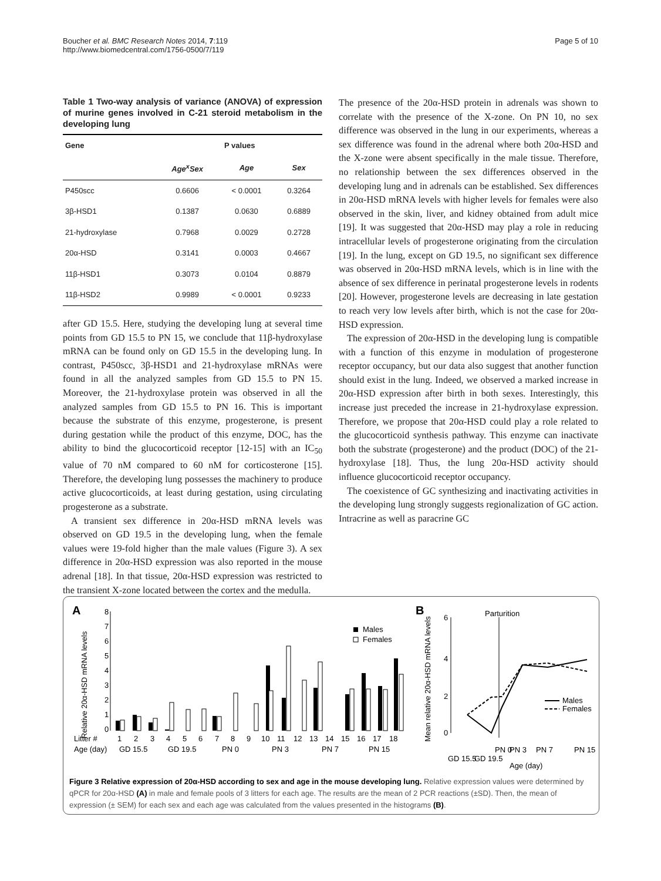Boucher et al. BMC Research Notes 2014, 7:119
http://www.biomedcentral.com/1756-0500/7/119
Page 5 of 10
Table 1 Two-way analysis of variance (ANOVA) of expression of murine genes involved in C-21 steroid metabolism in the developing lung
| Gene | P values | | |
| --- | --- | --- | --- |
| | Age<sup>x</sup>Sex | Age | Sex |
| P450scc | 0.6606 | < 0.0001 | 0.3264 |
| 3β-HSD1 | 0.1387 | 0.0630 | 0.6889 |
| 21-hydroxylase | 0.7968 | 0.0029 | 0.2728 |
| 20α-HSD | 0.3141 | 0.0003 | 0.4667 |
| 11β-HSD1 | 0.3073 | 0.0104 | 0.8879 |
| 11β-HSD2 | 0.9989 | < 0.0001 | 0.9233 |
after GD 15.5. Here, studying the developing lung at several time points from GD 15.5 to PN 15, we conclude that 11β-hydroxylase mRNA can be found only on GD 15.5 in the developing lung. In contrast, P450scc, 3β-HSD1 and 21-hydroxylase mRNAs were found in all the analyzed samples from GD 15.5 to PN 15. Moreover, the 21-hydroxylase protein was observed in all the analyzed samples from GD 15.5 to PN 16. This is important because the substrate of this enzyme, progesterone, is present during gestation while the product of this enzyme, DOC, has the ability to bind the glucocorticoid receptor [12-15] with an IC<sub>50</sub> value of 70 nM compared to 60 nM for corticosterone [15]. Therefore, the developing lung possesses the machinery to produce active glucocorticoids, at least during gestation, using circulating progesterone as a substrate.
A transient sex difference in 20α-HSD mRNA levels was observed on GD 19.5 in the developing lung, when the female values were 19-fold higher than the male values (Figure 3). A sex difference in 20α-HSD expression was also reported in the mouse adrenal [18]. In that tissue, 20α-HSD expression was restricted to the transient X-zone located between the cortex and the medulla.
The presence of the 20α-HSD protein in adrenals was shown to correlate with the presence of the X-zone. On PN 10, no sex difference was observed in the lung in our experiments, whereas a sex difference was found in the adrenal where both 20α-HSD and the X-zone were absent specifically in the male tissue. Therefore, no relationship between the sex differences observed in the developing lung and in adrenals can be established. Sex differences in 20α-HSD mRNA levels with higher levels for females were also observed in the skin, liver, and kidney obtained from adult mice [19]. It was suggested that 20α-HSD may play a role in reducing intracellular levels of progesterone originating from the circulation [19]. In the lung, except on GD 19.5, no significant sex difference was observed in 20α-HSD mRNA levels, which is in line with the absence of sex difference in perinatal progesterone levels in rodents [20]. However, progesterone levels are decreasing in late gestation to reach very low levels after birth, which is not the case for 20α-HSD expression.
The expression of 20α-HSD in the developing lung is compatible with a function of this enzyme in modulation of progesterone receptor occupancy, but our data also suggest that another function should exist in the lung. Indeed, we observed a marked increase in 20α-HSD expression after birth in both sexes. Interestingly, this increase just preceded the increase in 21-hydroxylase expression. Therefore, we propose that 20α-HSD could play a role related to the glucocorticoid synthesis pathway. This enzyme can inactivate both the substrate (progesterone) and the product (DOC) of the 21-hydroxylase [18]. Thus, the lung 20α-HSD activity should influence glucocorticoid receptor occupancy.
The coexistence of GC synthesizing and inactivating activities in the developing lung strongly suggests regionalization of GC action. Intracrine as well as paracrine GC
A
B
Relative 20α-HSD mRNA levels
8
7
6
5
4
3
2
1
0
Males
Females
Litter #
1
2
3
4
5
6
7
8
9
10
11
12
13
14
15
16
17
18
Age (day)
GD 15.5
GD 19.5
PN 0
PN 3
PN 7
PN 15
Mean relative 20α-HSD mRNA levels
6
4
2
0
Parturition
Males
Females
GD 15.5
GD 19.5
PN 0
PN 3
PN 7
PN 15
Age (day)
Figure 3 Relative expression of 20α-HSD according to sex and age in the mouse developing lung. Relative expression values were determined by qPCR for 20α-HSD (A) in male and female pools of 3 litters for each age. The results are the mean of 2 PCR reactions (±SD). Then, the mean of expression (± SEM) for each sex and each age was calculated from the values presented in the histograms (B).